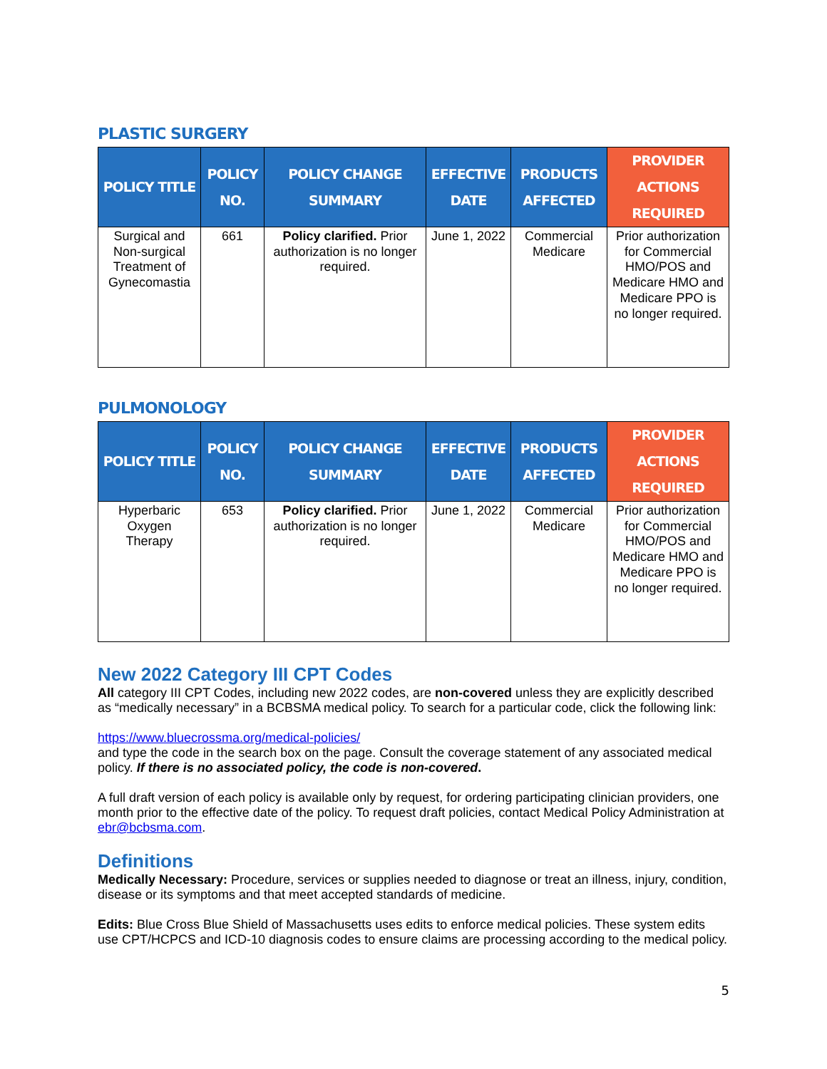PLASTIC SURGERY
| POLICY TITLE | POLICY NO. | POLICY CHANGE SUMMARY | EFFECTIVE DATE | PRODUCTS AFFECTED | PROVIDER ACTIONS REQUIRED |
| --- | --- | --- | --- | --- | --- |
| Surgical and Non-surgical Treatment of Gynecomastia | 661 | Policy clarified. Prior authorization is no longer required. | June 1, 2022 | Commercial Medicare | Prior authorization for Commercial HMO/POS and Medicare HMO and Medicare PPO is no longer required. |
PULMONOLOGY
| POLICY TITLE | POLICY NO. | POLICY CHANGE SUMMARY | EFFECTIVE DATE | PRODUCTS AFFECTED | PROVIDER ACTIONS REQUIRED |
| --- | --- | --- | --- | --- | --- |
| Hyperbaric Oxygen Therapy | 653 | Policy clarified. Prior authorization is no longer required. | June 1, 2022 | Commercial Medicare | Prior authorization for Commercial HMO/POS and Medicare HMO and Medicare PPO is no longer required. |
New 2022 Category III CPT Codes
All category III CPT Codes, including new 2022 codes, are non-covered unless they are explicitly described as “medically necessary” in a BCBSMA medical policy. To search for a particular code, click the following link:
https://www.bluecrossma.org/medical-policies/
and type the code in the search box on the page. Consult the coverage statement of any associated medical policy. If there is no associated policy, the code is non-covered.
A full draft version of each policy is available only by request, for ordering participating clinician providers, one month prior to the effective date of the policy. To request draft policies, contact Medical Policy Administration at ebr@bcbsma.com.
Definitions
Medically Necessary: Procedure, services or supplies needed to diagnose or treat an illness, injury, condition, disease or its symptoms and that meet accepted standards of medicine.
Edits: Blue Cross Blue Shield of Massachusetts uses edits to enforce medical policies. These system edits use CPT/HCPCS and ICD-10 diagnosis codes to ensure claims are processing according to the medical policy.
5